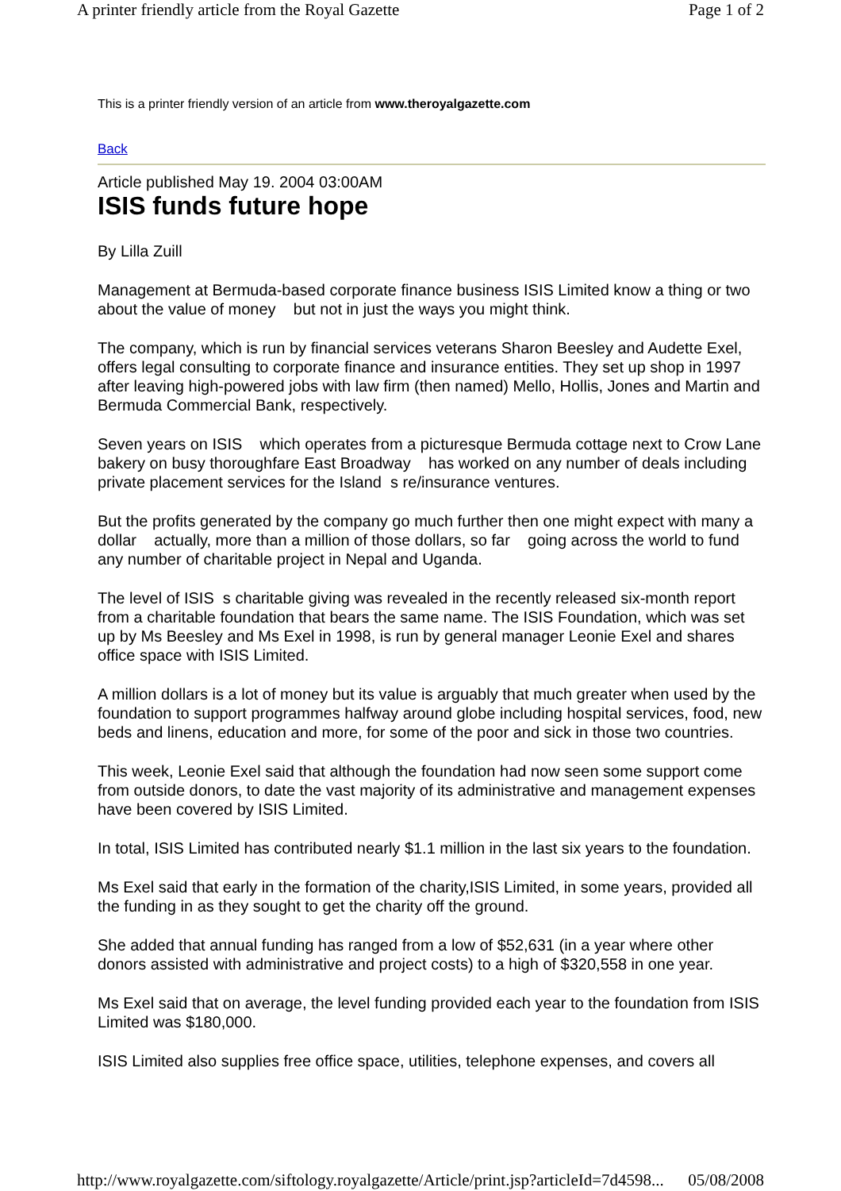A printer friendly article from the Royal Gazette Page 1 of 2
This is a printer friendly version of an article from www.theroyalgazette.com
Back
Article published May 19. 2004 03:00AM
ISIS funds future hope
By Lilla Zuill
Management at Bermuda-based corporate finance business ISIS Limited know a thing or two about the value of money but not in just the ways you might think.
The company, which is run by financial services veterans Sharon Beesley and Audette Exel, offers legal consulting to corporate finance and insurance entities. They set up shop in 1997 after leaving high-powered jobs with law firm (then named) Mello, Hollis, Jones and Martin and Bermuda Commercial Bank, respectively.
Seven years on ISIS which operates from a picturesque Bermuda cottage next to Crow Lane bakery on busy thoroughfare East Broadway has worked on any number of deals including private placement services for the Island s re/insurance ventures.
But the profits generated by the company go much further then one might expect with many a dollar actually, more than a million of those dollars, so far going across the world to fund any number of charitable project in Nepal and Uganda.
The level of ISIS s charitable giving was revealed in the recently released six-month report from a charitable foundation that bears the same name. The ISIS Foundation, which was set up by Ms Beesley and Ms Exel in 1998, is run by general manager Leonie Exel and shares office space with ISIS Limited.
A million dollars is a lot of money but its value is arguably that much greater when used by the foundation to support programmes halfway around globe including hospital services, food, new beds and linens, education and more, for some of the poor and sick in those two countries.
This week, Leonie Exel said that although the foundation had now seen some support come from outside donors, to date the vast majority of its administrative and management expenses have been covered by ISIS Limited.
In total, ISIS Limited has contributed nearly $1.1 million in the last six years to the foundation.
Ms Exel said that early in the formation of the charity,ISIS Limited, in some years, provided all the funding in as they sought to get the charity off the ground.
She added that annual funding has ranged from a low of $52,631 (in a year where other donors assisted with administrative and project costs) to a high of $320,558 in one year.
Ms Exel said that on average, the level funding provided each year to the foundation from ISIS Limited was $180,000.
ISIS Limited also supplies free office space, utilities, telephone expenses, and covers all
http://www.royalgazette.com/siftology.royalgazette/Article/print.jsp?articleId=7d4598... 05/08/2008